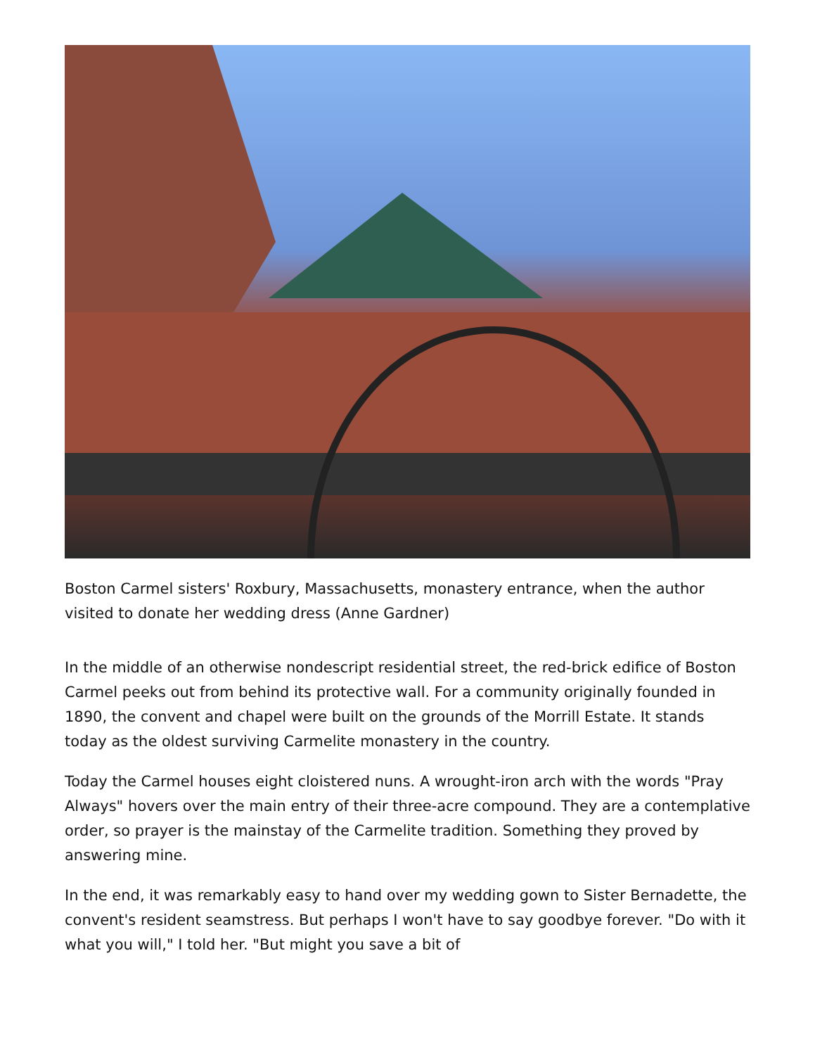Boston Carmel sisters' Roxbury, Massachusetts, monastery entrance, when the author visited to donate her wedding dress (Anne Gardner)
In the middle of an otherwise nondescript residential street, the red-brick edifice of Boston Carmel peeks out from behind its protective wall. For a community originally founded in 1890, the convent and chapel were built on the grounds of the Morrill Estate. It stands today as the oldest surviving Carmelite monastery in the country.
Today the Carmel houses eight cloistered nuns. A wrought-iron arch with the words "Pray Always" hovers over the main entry of their three-acre compound. They are a contemplative order, so prayer is the mainstay of the Carmelite tradition. Something they proved by answering mine.
In the end, it was remarkably easy to hand over my wedding gown to Sister Bernadette, the convent's resident seamstress. But perhaps I won't have to say goodbye forever. "Do with it what you will," I told her. "But might you save a bit of